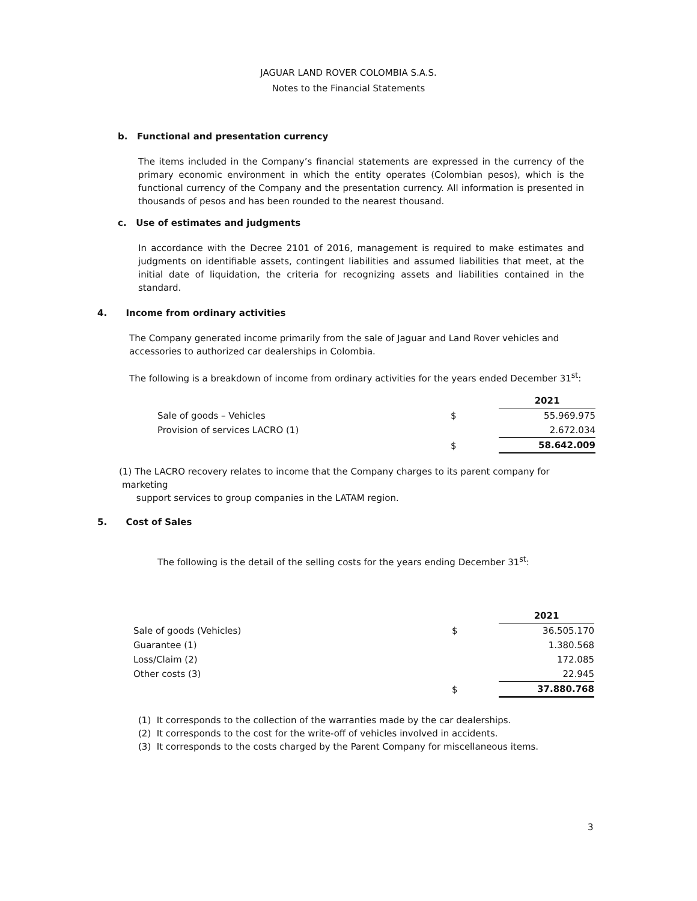JAGUAR LAND ROVER COLOMBIA S.A.S.
Notes to the Financial Statements
b. Functional and presentation currency
The items included in the Company’s financial statements are expressed in the currency of the primary economic environment in which the entity operates (Colombian pesos), which is the functional currency of the Company and the presentation currency. All information is presented in thousands of pesos and has been rounded to the nearest thousand.
c. Use of estimates and judgments
In accordance with the Decree 2101 of 2016, management is required to make estimates and judgments on identifiable assets, contingent liabilities and assumed liabilities that meet, at the initial date of liquidation, the criteria for recognizing assets and liabilities contained in the standard.
4. Income from ordinary activities
The Company generated income primarily from the sale of Jaguar and Land Rover vehicles and accessories to authorized car dealerships in Colombia.
The following is a breakdown of income from ordinary activities for the years ended December 31<sup>st</sup>:
| | | 2021 |
| Sale of goods – Vehicles | $ | 55.969.975 |
| Provision of services LACRO (1) | | 2.672.034 |
| | $ | 58.642.009 |
(1) The LACRO recovery relates to income that the Company charges to its parent company for marketing
support services to group companies in the LATAM region.
5. Cost of Sales
The following is the detail of the selling costs for the years ending December 31<sup>st</sup>:
| | | 2021 |
| Sale of goods (Vehicles) | $ | 36.505.170 |
| Guarantee (1) | | 1.380.568 |
| Loss/Claim (2) | | 172.085 |
| Other costs (3) | | 22.945 |
| | $ | 37.880.768 |
(1) It corresponds to the collection of the warranties made by the car dealerships.
(2) It corresponds to the cost for the write-off of vehicles involved in accidents.
(3) It corresponds to the costs charged by the Parent Company for miscellaneous items.
3